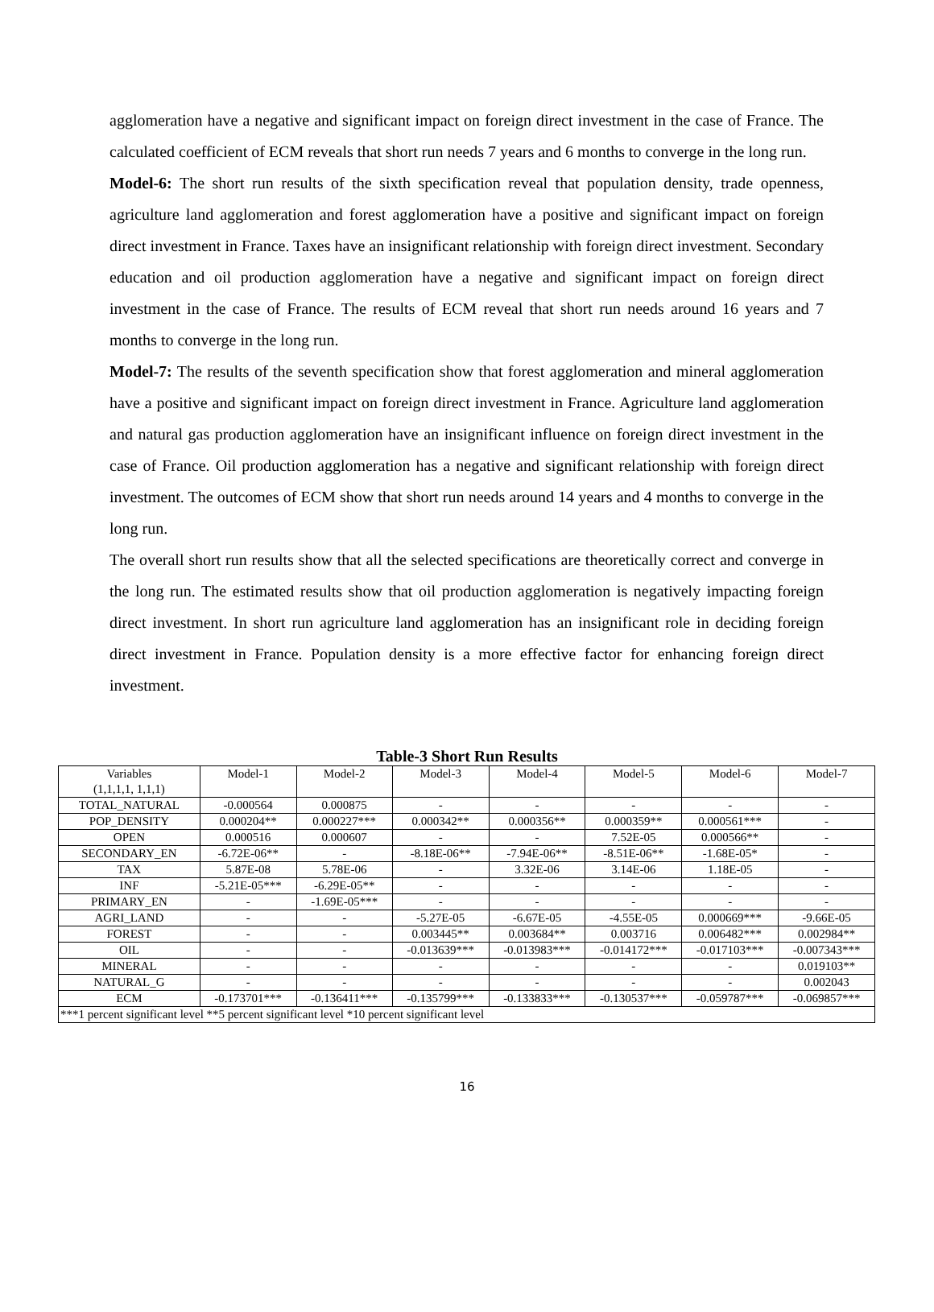agglomeration have a negative and significant impact on foreign direct investment in the case of France. The calculated coefficient of ECM reveals that short run needs 7 years and 6 months to converge in the long run.
Model-6: The short run results of the sixth specification reveal that population density, trade openness, agriculture land agglomeration and forest agglomeration have a positive and significant impact on foreign direct investment in France. Taxes have an insignificant relationship with foreign direct investment. Secondary education and oil production agglomeration have a negative and significant impact on foreign direct investment in the case of France. The results of ECM reveal that short run needs around 16 years and 7 months to converge in the long run.
Model-7: The results of the seventh specification show that forest agglomeration and mineral agglomeration have a positive and significant impact on foreign direct investment in France. Agriculture land agglomeration and natural gas production agglomeration have an insignificant influence on foreign direct investment in the case of France. Oil production agglomeration has a negative and significant relationship with foreign direct investment. The outcomes of ECM show that short run needs around 14 years and 4 months to converge in the long run.
The overall short run results show that all the selected specifications are theoretically correct and converge in the long run. The estimated results show that oil production agglomeration is negatively impacting foreign direct investment. In short run agriculture land agglomeration has an insignificant role in deciding foreign direct investment in France. Population density is a more effective factor for enhancing foreign direct investment.
Table-3 Short Run Results
| Variables (1,1,1,1, 1,1,1) | Model-1 | Model-2 | Model-3 | Model-4 | Model-5 | Model-6 | Model-7 |
| TOTAL_NATURAL | -0.000564 | 0.000875 | - | - | - | - | - |
| POP_DENSITY | 0.000204** | 0.000227*** | 0.000342** | 0.000356** | 0.000359** | 0.000561*** | - |
| OPEN | 0.000516 | 0.000607 | - | - | 7.52E-05 | 0.000566** | - |
| SECONDARY_EN | -6.72E-06** | - | -8.18E-06** | -7.94E-06** | -8.51E-06** | -1.68E-05* | - |
| TAX | 5.87E-08 | 5.78E-06 | - | 3.32E-06 | 3.14E-06 | 1.18E-05 | - |
| INF | -5.21E-05*** | -6.29E-05** | - | - | - | - | - |
| PRIMARY_EN | - | -1.69E-05*** | - | - | - | - | - |
| AGRI_LAND | - | - | -5.27E-05 | -6.67E-05 | -4.55E-05 | 0.000669*** | -9.66E-05 |
| FOREST | - | - | 0.003445** | 0.003684** | 0.003716 | 0.006482*** | 0.002984** |
| OIL | - | - | -0.013639*** | -0.013983*** | -0.014172*** | -0.017103*** | -0.007343*** |
| MINERAL | - | - | - | - | - | - | 0.019103** |
| NATURAL_G | - | - | - | - | - | - | 0.002043 |
| ECM | -0.173701*** | -0.136411*** | -0.135799*** | -0.133833*** | -0.130537*** | -0.059787*** | -0.069857*** |
| ***1 percent significant level **5 percent significant level *10 percent significant level | | | | | | | |
16